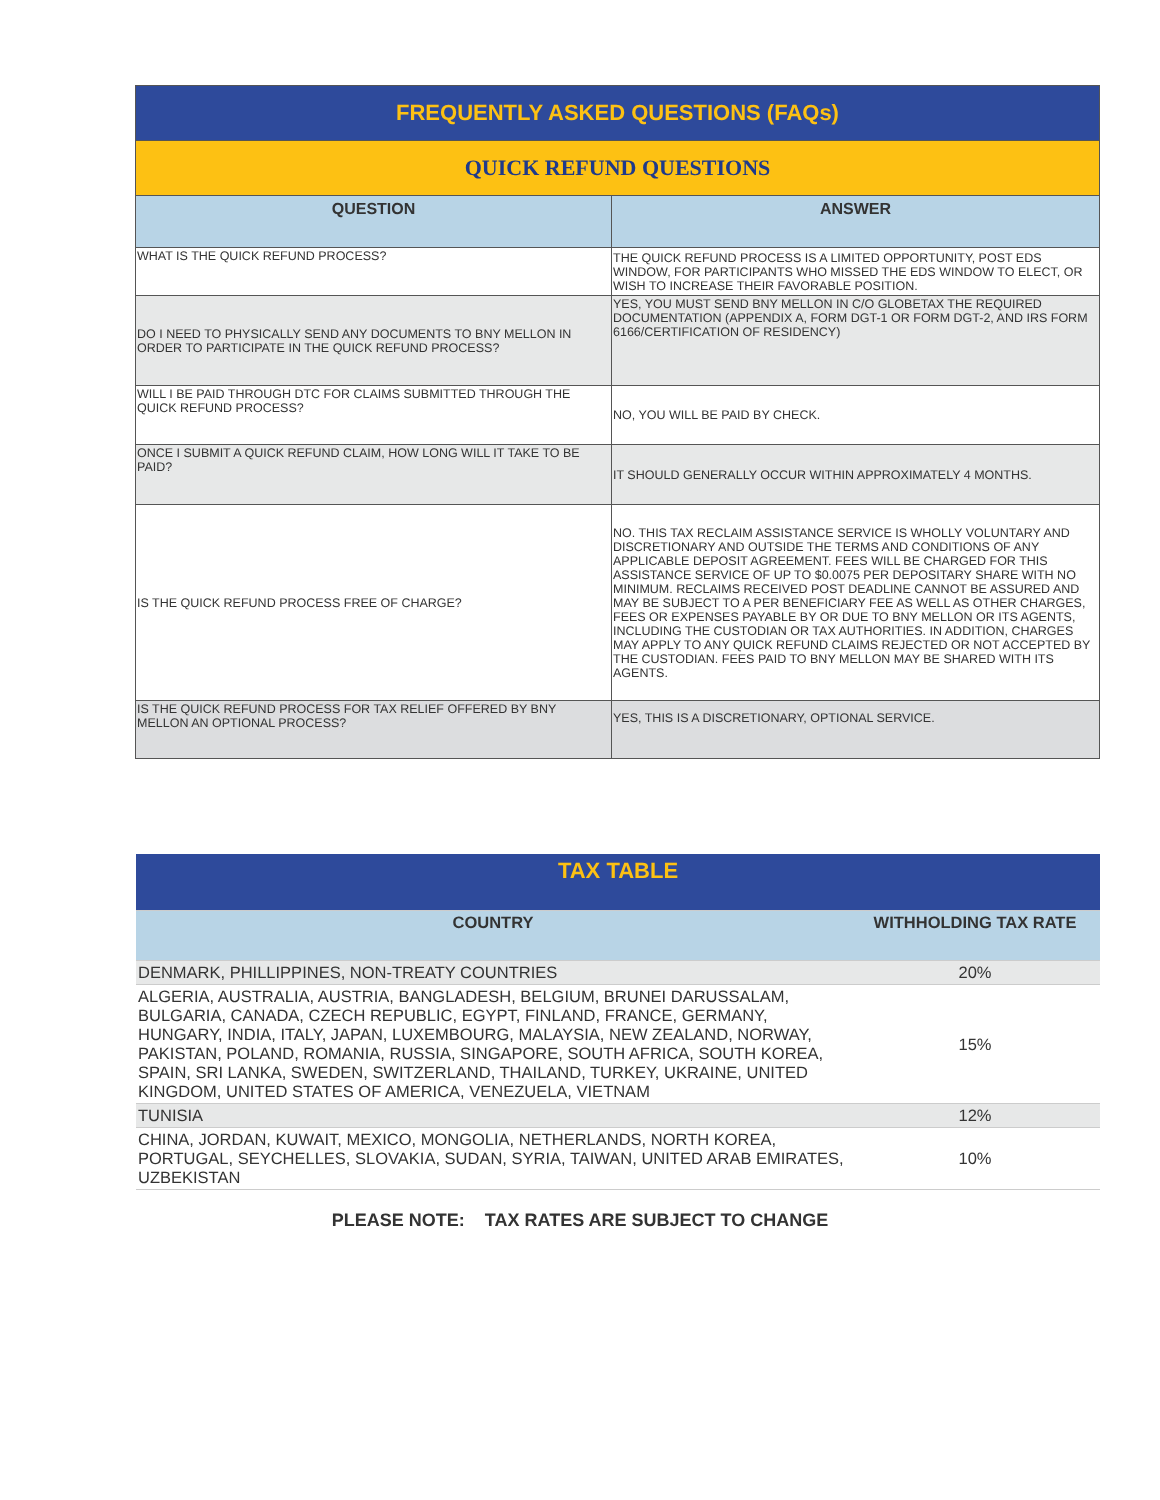| FREQUENTLY ASKED QUESTIONS (FAQs) | |
| --- | --- |
| QUICK REFUND QUESTIONS | |
| QUESTION | ANSWER |
| WHAT IS THE QUICK REFUND PROCESS? | THE QUICK REFUND PROCESS IS A LIMITED OPPORTUNITY, POST EDS WINDOW, FOR PARTICIPANTS WHO MISSED THE EDS WINDOW TO ELECT, OR WISH TO INCREASE THEIR FAVORABLE POSITION. |
| DO I NEED TO PHYSICALLY SEND ANY DOCUMENTS TO BNY MELLON IN ORDER TO PARTICIPATE IN THE QUICK REFUND PROCESS? | YES, YOU MUST SEND BNY MELLON IN C/O GLOBETAX THE REQUIRED DOCUMENTATION (APPENDIX A, FORM DGT-1 OR FORM DGT-2, AND IRS FORM 6166/CERTIFICATION OF RESIDENCY) |
| WILL I BE PAID THROUGH DTC FOR CLAIMS SUBMITTED THROUGH THE QUICK REFUND PROCESS? | NO, YOU WILL BE PAID BY CHECK. |
| ONCE I SUBMIT A QUICK REFUND CLAIM, HOW LONG WILL IT TAKE TO BE PAID? | IT SHOULD GENERALLY OCCUR WITHIN APPROXIMATELY 4 MONTHS. |
| IS THE QUICK REFUND PROCESS FREE OF CHARGE? | NO. THIS TAX RECLAIM ASSISTANCE SERVICE IS WHOLLY VOLUNTARY AND DISCRETIONARY AND OUTSIDE THE TERMS AND CONDITIONS OF ANY APPLICABLE DEPOSIT AGREEMENT. FEES WILL BE CHARGED FOR THIS ASSISTANCE SERVICE OF UP TO $0.0075 PER DEPOSITARY SHARE WITH NO MINIMUM. RECLAIMS RECEIVED POST DEADLINE CANNOT BE ASSURED AND MAY BE SUBJECT TO A PER BENEFICIARY FEE AS WELL AS OTHER CHARGES, FEES OR EXPENSES PAYABLE BY OR DUE TO BNY MELLON OR ITS AGENTS, INCLUDING THE CUSTODIAN OR TAX AUTHORITIES. IN ADDITION, CHARGES MAY APPLY TO ANY QUICK REFUND CLAIMS REJECTED OR NOT ACCEPTED BY THE CUSTODIAN. FEES PAID TO BNY MELLON MAY BE SHARED WITH ITS AGENTS. |
| IS THE QUICK REFUND PROCESS FOR TAX RELIEF OFFERED BY BNY MELLON AN OPTIONAL PROCESS? | YES, THIS IS A DISCRETIONARY, OPTIONAL SERVICE. |
| TAX TABLE | |
| --- | --- |
| COUNTRY | WITHHOLDING TAX RATE |
| DENMARK, PHILLIPPINES, NON-TREATY COUNTRIES | 20% |
| ALGERIA, AUSTRALIA, AUSTRIA, BANGLADESH, BELGIUM, BRUNEI DARUSSALAM, BULGARIA, CANADA, CZECH REPUBLIC, EGYPT, FINLAND, FRANCE, GERMANY, HUNGARY, INDIA, ITALY, JAPAN, LUXEMBOURG, MALAYSIA, NEW ZEALAND, NORWAY, PAKISTAN, POLAND, ROMANIA, RUSSIA, SINGAPORE, SOUTH AFRICA, SOUTH KOREA, SPAIN, SRI LANKA, SWEDEN, SWITZERLAND, THAILAND, TURKEY, UKRAINE, UNITED KINGDOM, UNITED STATES OF AMERICA, VENEZUELA, VIETNAM | 15% |
| TUNISIA | 12% |
| CHINA, JORDAN, KUWAIT, MEXICO, MONGOLIA, NETHERLANDS, NORTH KOREA, PORTUGAL, SEYCHELLES, SLOVAKIA, SUDAN, SYRIA, TAIWAN, UNITED ARAB EMIRATES, UZBEKISTAN | 10% |
PLEASE NOTE: TAX RATES ARE SUBJECT TO CHANGE